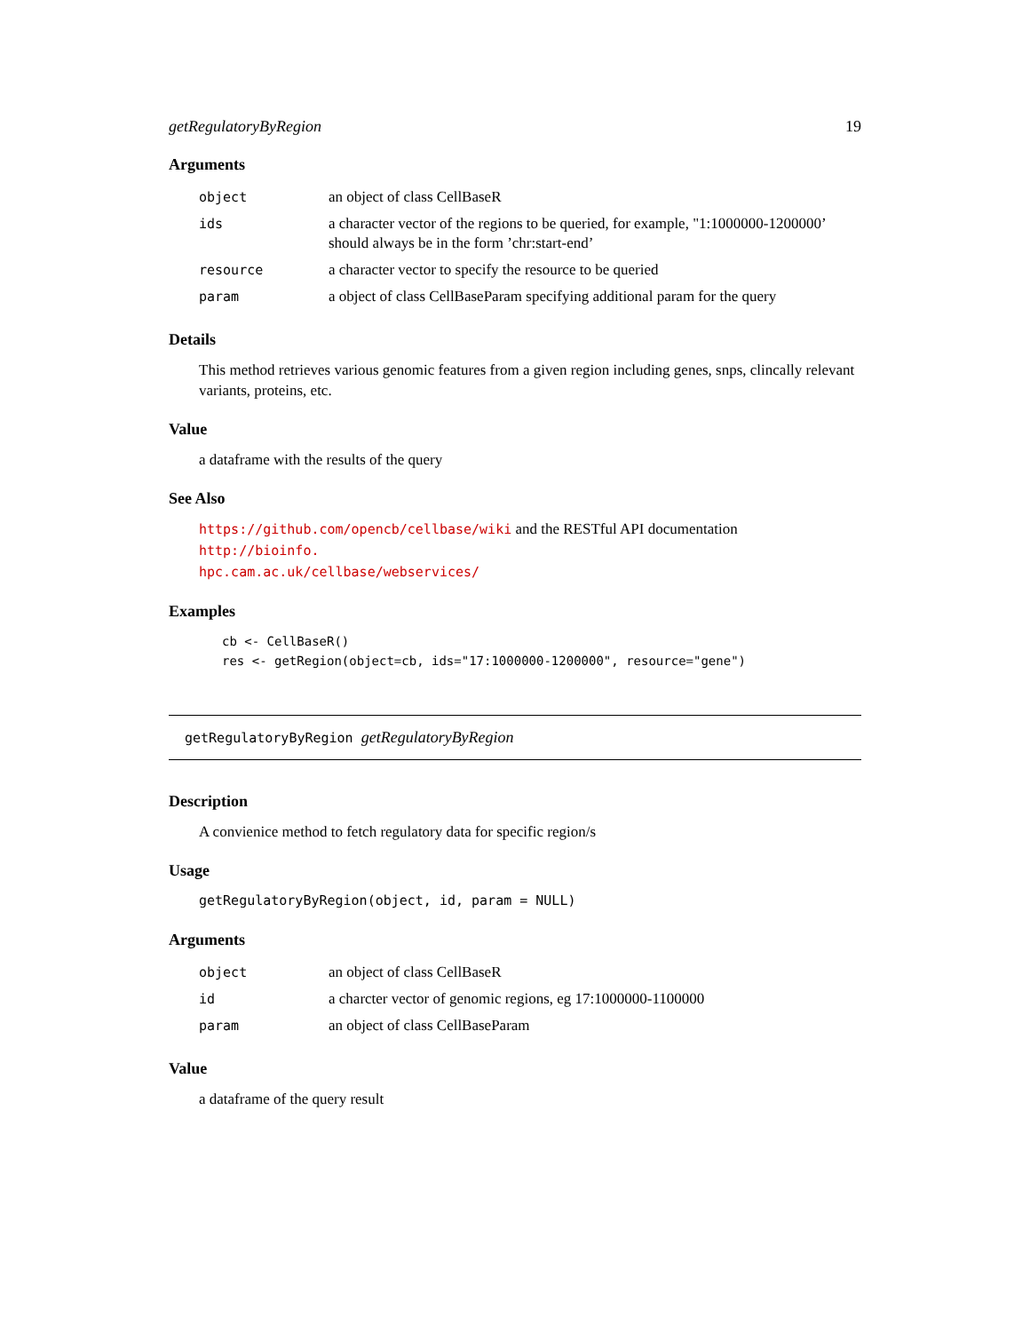getRegulatoryByRegion 19
Arguments
| object | an object of class CellBaseR |
| ids | a character vector of the regions to be queried, for example, "1:1000000-1200000’ should always be in the form ’chr:start-end’ |
| resource | a character vector to specify the resource to be queried |
| param | a object of class CellBaseParam specifying additional param for the query |
Details
This method retrieves various genomic features from a given region including genes, snps, clincally relevant variants, proteins, etc.
Value
a dataframe with the results of the query
See Also
https://github.com/opencb/cellbase/wiki and the RESTful API documentation http://bioinfo.
hpc.cam.ac.uk/cellbase/webservices/
Examples
cb <- CellBaseR()
res <- getRegion(object=cb, ids="17:1000000-1200000", resource="gene")
getRegulatoryByRegion getRegulatoryByRegion
Description
A convienice method to fetch regulatory data for specific region/s
Usage
getRegulatoryByRegion(object, id, param = NULL)
Arguments
| object | an object of class CellBaseR |
| id | a charcter vector of genomic regions, eg 17:1000000-1100000 |
| param | an object of class CellBaseParam |
Value
a dataframe of the query result